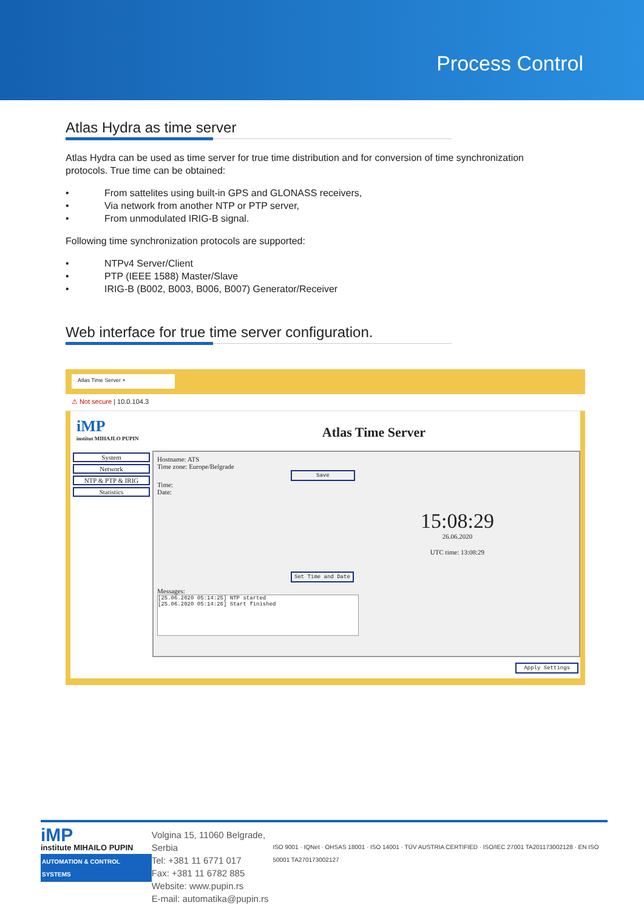Process Control
Atlas Hydra as time server
Atlas Hydra can be used as time server for true time distribution and for conversion of time synchronization protocols. True time can be obtained:
From sattelites using built-in GPS and GLONASS receivers,
Via network from another NTP or PTP server,
From unmodulated IRIG-B signal.
Following time synchronization protocols are supported:
NTPv4 Server/Client
PTP (IEEE 1588) Master/Slave
IRIG-B (B002, B003, B006, B007) Generator/Receiver
Web interface for true time server configuration.
Atlas Time Server ×
⚠ Not secure | 10.0.104.3
iMP
institut MIHAJLO PUPIN
Atlas Time Server
System
Network
NTP & PTP & IRIG
Statistics
Hostname: ATS
Time zone: Europe/Belgrade
Save
Time:
Date:
15:08:29
26.06.2020
UTC time: 13:08:29
Set Time and Date
Messages:
[25.06.2020 05:14:25] NTP started
[25.06.2020 05:14:26] Start finished
Apply Settings
iMP
institute MIHAILO PUPIN
AUTOMATION & CONTROL SYSTEMS
Volgina 15, 11060 Belgrade, Serbia
Tel: +381 11 6771 017
Fax: +381 11 6782 885
Website: www.pupin.rs
E-mail: automatika@pupin.rs
ISO 9001 · IQNet · OHSAS 18001 · ISO 14001 · TÜV AUSTRIA CERTIFIED · ISO/IEC 27001 TA201173002128 · EN ISO 50001 TA270173002127